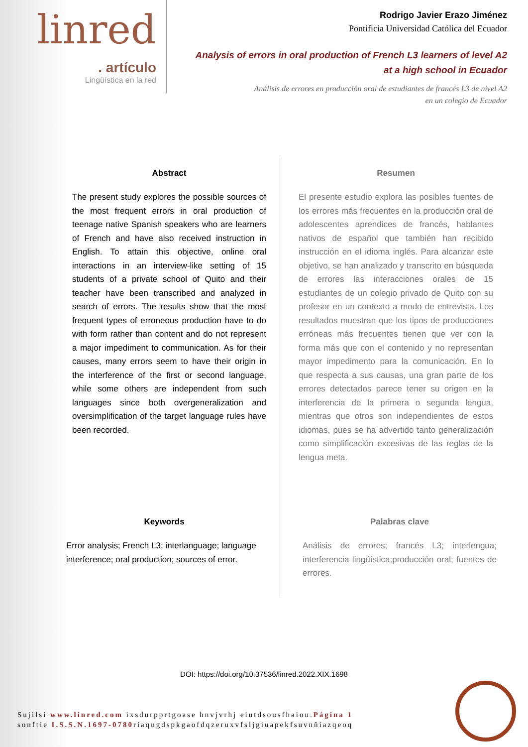linred
. artículo
Lingüística en la red
Rodrigo Javier Erazo Jiménez
Pontificia Universidad Católica del Ecuador
Analysis of errors in oral production of French L3 learners of level A2
at a high school in Ecuador
Análisis de errores en producción oral de estudiantes de francés L3 de nivel A2
en un colegio de Ecuador
Abstract
The present study explores the possible sources of the most frequent errors in oral production of teenage native Spanish speakers who are learners of French and have also received instruction in English. To attain this objective, online oral interactions in an interview-like setting of 15 students of a private school of Quito and their teacher have been transcribed and analyzed in search of errors. The results show that the most frequent types of erroneous production have to do with form rather than content and do not represent a major impediment to communication. As for their causes, many errors seem to have their origin in the interference of the first or second language, while some others are independent from such languages since both overgeneralization and oversimplification of the target language rules have been recorded.
Keywords
Error analysis; French L3; interlanguage; language interference; oral production; sources of error.
Resumen
El presente estudio explora las posibles fuentes de los errores más frecuentes en la producción oral de adolescentes aprendices de francés, hablantes nativos de español que también han recibido instrucción en el idioma inglés. Para alcanzar este objetivo, se han analizado y transcrito en búsqueda de errores las interacciones orales de 15 estudiantes de un colegio privado de Quito con su profesor en un contexto a modo de entrevista. Los resultados muestran que los tipos de producciones erróneas más frecuentes tienen que ver con la forma más que con el contenido y no representan mayor impedimento para la comunicación. En lo que respecta a sus causas, una gran parte de los errores detectados parece tener su origen en la interferencia de la primera o segunda lengua, mientras que otros son independientes de estos idiomas, pues se ha advertido tanto generalización como simplificación excesivas de las reglas de la lengua meta.
Palabras clave
Análisis de errores; francés L3; interlengua; interferencia lingüística;producción oral; fuentes de errores.
DOI: https://doi.org/10.37536/linred.2022.XIX.1698
Sujilsi www.linred.com ixsdurpprtgoase hnvjvrhj eiutdsousfhaiou.Página 1
sonftie I.S.S.N.1697-0780riaqugdspkgaofdqzeruxvfsljgiuapekfsuvnñiazqeoq